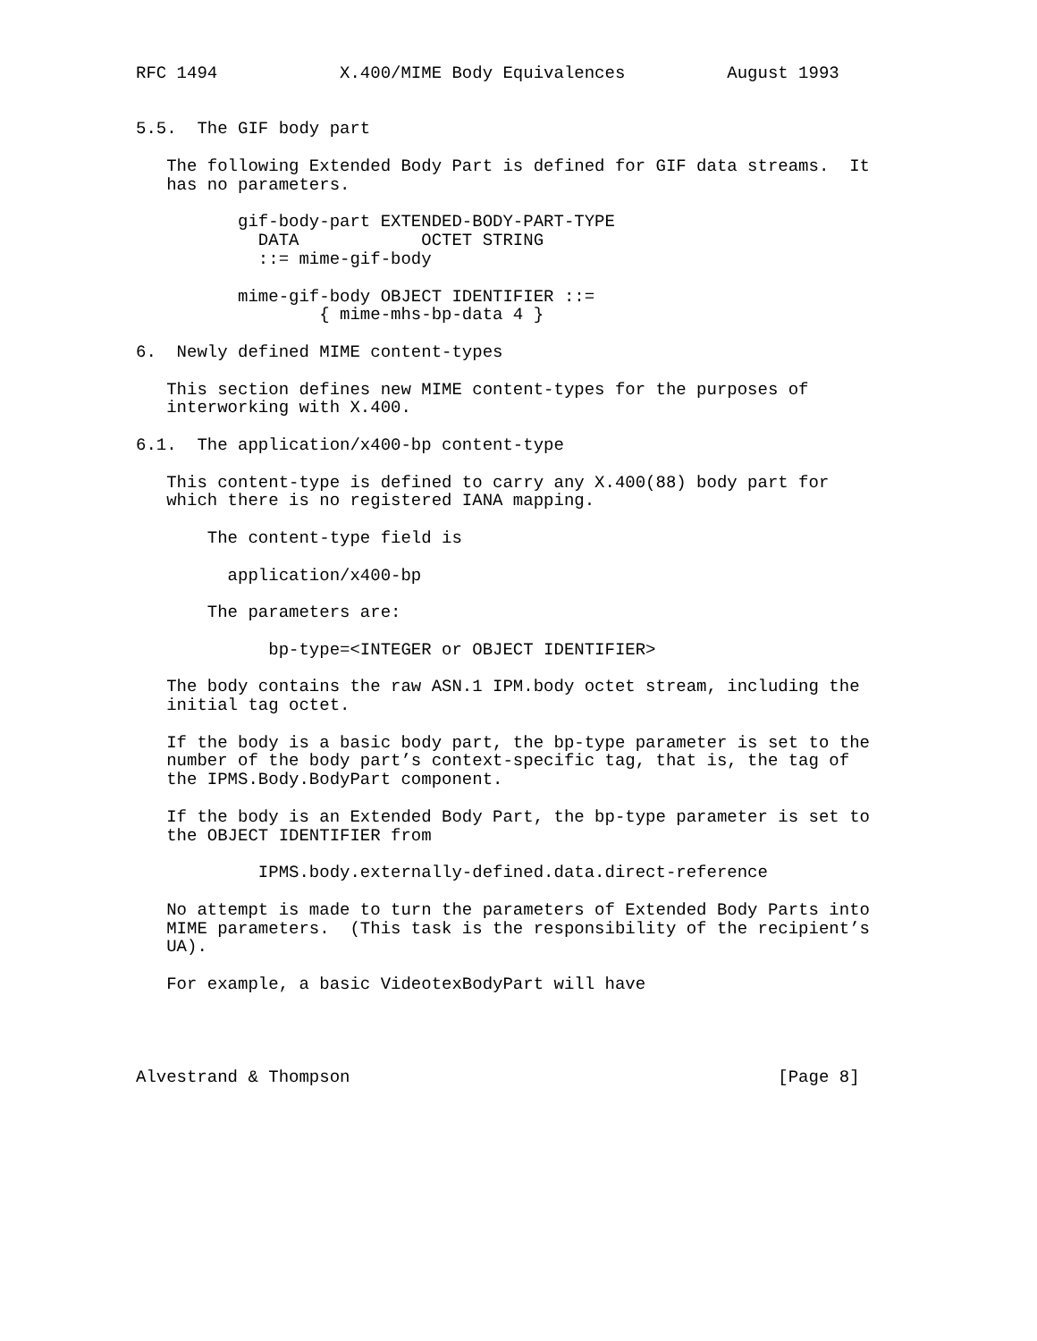RFC 1494            X.400/MIME Body Equivalences          August 1993


5.5.  The GIF body part

   The following Extended Body Part is defined for GIF data streams.  It
   has no parameters.

          gif-body-part EXTENDED-BODY-PART-TYPE
            DATA            OCTET STRING
            ::= mime-gif-body

          mime-gif-body OBJECT IDENTIFIER ::=
                  { mime-mhs-bp-data 4 }

6.  Newly defined MIME content-types

   This section defines new MIME content-types for the purposes of
   interworking with X.400.

6.1.  The application/x400-bp content-type

   This content-type is defined to carry any X.400(88) body part for
   which there is no registered IANA mapping.

       The content-type field is

         application/x400-bp

       The parameters are:

             bp-type=<INTEGER or OBJECT IDENTIFIER>

   The body contains the raw ASN.1 IPM.body octet stream, including the
   initial tag octet.

   If the body is a basic body part, the bp-type parameter is set to the
   number of the body part’s context-specific tag, that is, the tag of
   the IPMS.Body.BodyPart component.

   If the body is an Extended Body Part, the bp-type parameter is set to
   the OBJECT IDENTIFIER from

            IPMS.body.externally-defined.data.direct-reference

   No attempt is made to turn the parameters of Extended Body Parts into
   MIME parameters.  (This task is the responsibility of the recipient’s
   UA).

   For example, a basic VideotexBodyPart will have




Alvestrand & Thompson                                          [Page 8]